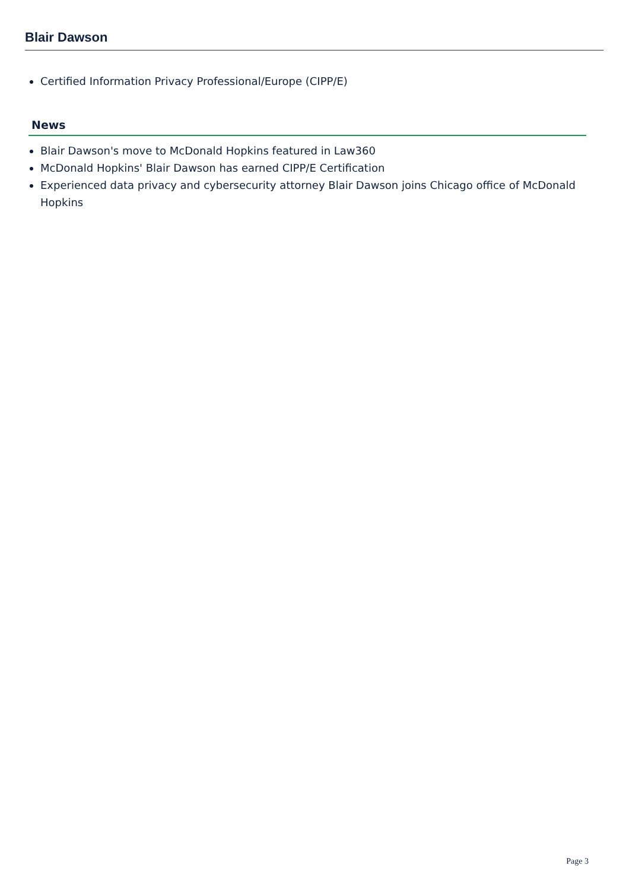Blair Dawson
Certified Information Privacy Professional/Europe (CIPP/E)
News
Blair Dawson's move to McDonald Hopkins featured in Law360
McDonald Hopkins' Blair Dawson has earned CIPP/E Certification
Experienced data privacy and cybersecurity attorney Blair Dawson joins Chicago office of McDonald Hopkins
Page 3